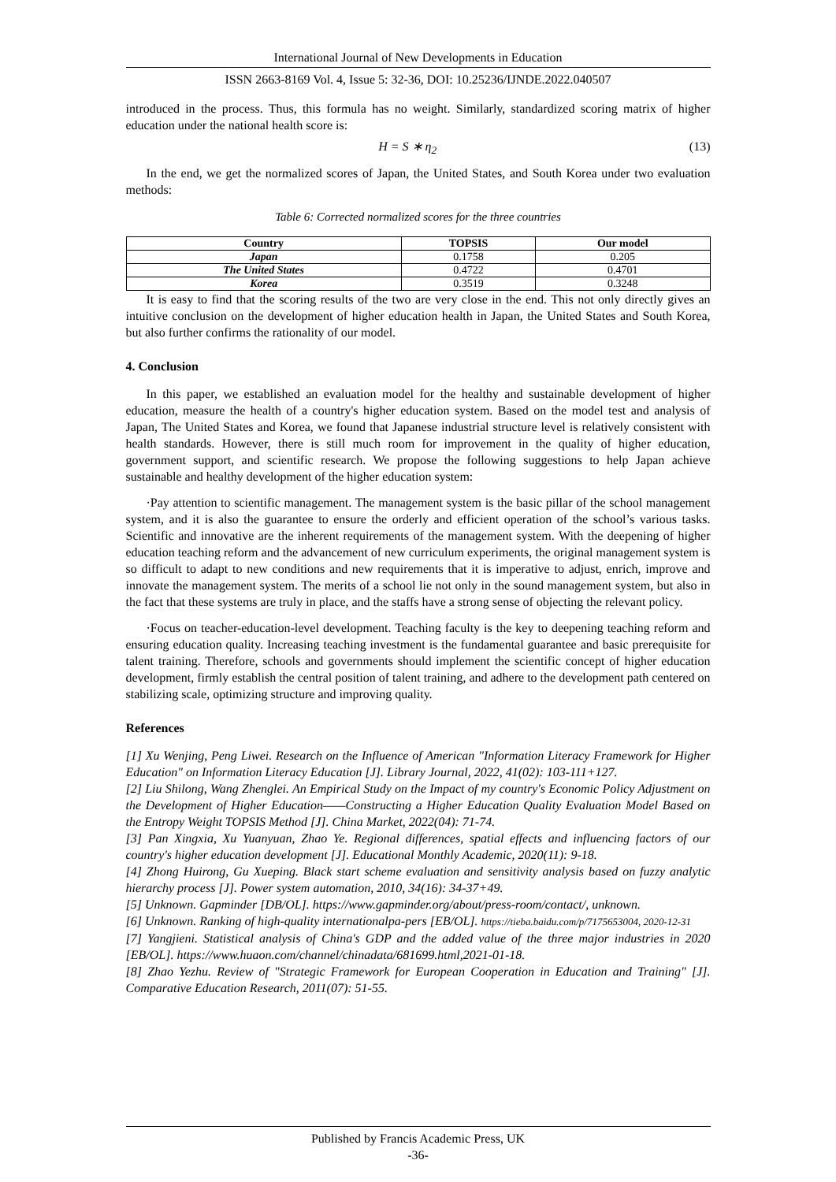International Journal of New Developments in Education
ISSN 2663-8169 Vol. 4, Issue 5: 32-36, DOI: 10.25236/IJNDE.2022.040507
introduced in the process. Thus, this formula has no weight. Similarly, standardized scoring matrix of higher education under the national health score is:
H = S ∗ η<sub>2</sub> (13)
In the end, we get the normalized scores of Japan, the United States, and South Korea under two evaluation methods:
Table 6: Corrected normalized scores for the three countries
| Country | TOPSIS | Our model |
| --- | --- | --- |
| Japan | 0.1758 | 0.205 |
| The United States | 0.4722 | 0.4701 |
| Korea | 0.3519 | 0.3248 |
It is easy to find that the scoring results of the two are very close in the end. This not only directly gives an intuitive conclusion on the development of higher education health in Japan, the United States and South Korea, but also further confirms the rationality of our model.
4. Conclusion
In this paper, we established an evaluation model for the healthy and sustainable development of higher education, measure the health of a country's higher education system. Based on the model test and analysis of Japan, The United States and Korea, we found that Japanese industrial structure level is relatively consistent with health standards. However, there is still much room for improvement in the quality of higher education, government support, and scientific research. We propose the following suggestions to help Japan achieve sustainable and healthy development of the higher education system:
·Pay attention to scientific management. The management system is the basic pillar of the school management system, and it is also the guarantee to ensure the orderly and efficient operation of the school’s various tasks. Scientific and innovative are the inherent requirements of the management system. With the deepening of higher education teaching reform and the advancement of new curriculum experiments, the original management system is so difficult to adapt to new conditions and new requirements that it is imperative to adjust, enrich, improve and innovate the management system. The merits of a school lie not only in the sound management system, but also in the fact that these systems are truly in place, and the staffs have a strong sense of objecting the relevant policy.
·Focus on teacher-education-level development. Teaching faculty is the key to deepening teaching reform and ensuring education quality. Increasing teaching investment is the fundamental guarantee and basic prerequisite for talent training. Therefore, schools and governments should implement the scientific concept of higher education development, firmly establish the central position of talent training, and adhere to the development path centered on stabilizing scale, optimizing structure and improving quality.
References
[1] Xu Wenjing, Peng Liwei. Research on the Influence of American "Information Literacy Framework for Higher Education" on Information Literacy Education [J]. Library Journal, 2022, 41(02): 103-111+127.
[2] Liu Shilong, Wang Zhenglei. An Empirical Study on the Impact of my country's Economic Policy Adjustment on the Development of Higher Education——Constructing a Higher Education Quality Evaluation Model Based on the Entropy Weight TOPSIS Method [J]. China Market, 2022(04): 71-74.
[3] Pan Xingxia, Xu Yuanyuan, Zhao Ye. Regional differences, spatial effects and influencing factors of our country's higher education development [J]. Educational Monthly Academic, 2020(11): 9-18.
[4] Zhong Huirong, Gu Xueping. Black start scheme evaluation and sensitivity analysis based on fuzzy analytic hierarchy process [J]. Power system automation, 2010, 34(16): 34-37+49.
[5] Unknown. Gapminder [DB/OL]. https://www.gapminder.org/about/press-room/contact/, unknown.
[6] Unknown. Ranking of high-quality internationalpa-pers [EB/OL]. https://tieba.baidu.com/p/7175653004, 2020-12-31
[7] Yangjieni. Statistical analysis of China's GDP and the added value of the three major industries in 2020 [EB/OL]. https://www.huaon.com/channel/chinadata/681699.html,2021-01-18.
[8] Zhao Yezhu. Review of "Strategic Framework for European Cooperation in Education and Training" [J]. Comparative Education Research, 2011(07): 51-55.
Published by Francis Academic Press, UK
-36-